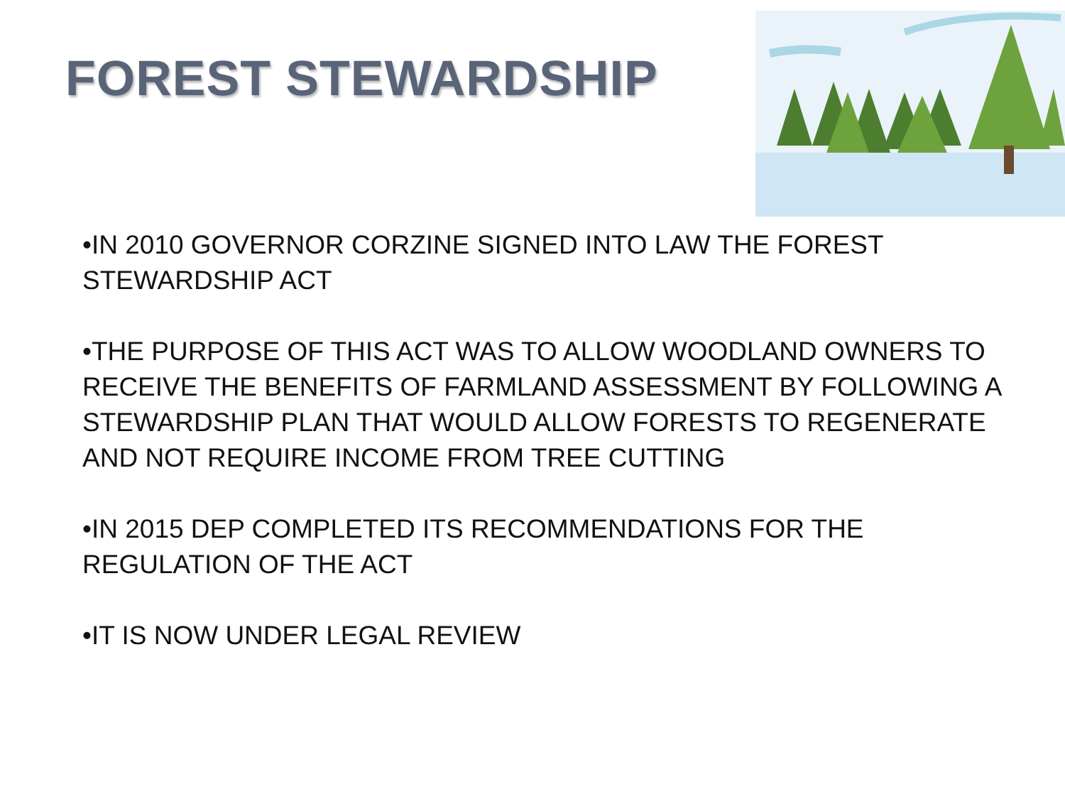FOREST STEWARDSHIP
•IN 2010 GOVERNOR CORZINE SIGNED INTO LAW THE FOREST STEWARDSHIP ACT
•THE PURPOSE OF THIS ACT WAS TO ALLOW WOODLAND OWNERS TO RECEIVE THE BENEFITS OF FARMLAND ASSESSMENT BY FOLLOWING A STEWARDSHIP PLAN THAT WOULD ALLOW FORESTS TO REGENERATE
AND NOT REQUIRE INCOME FROM TREE CUTTING
•IN 2015 DEP COMPLETED ITS RECOMMENDATIONS FOR THE REGULATION OF THE ACT
•IT IS NOW UNDER LEGAL REVIEW